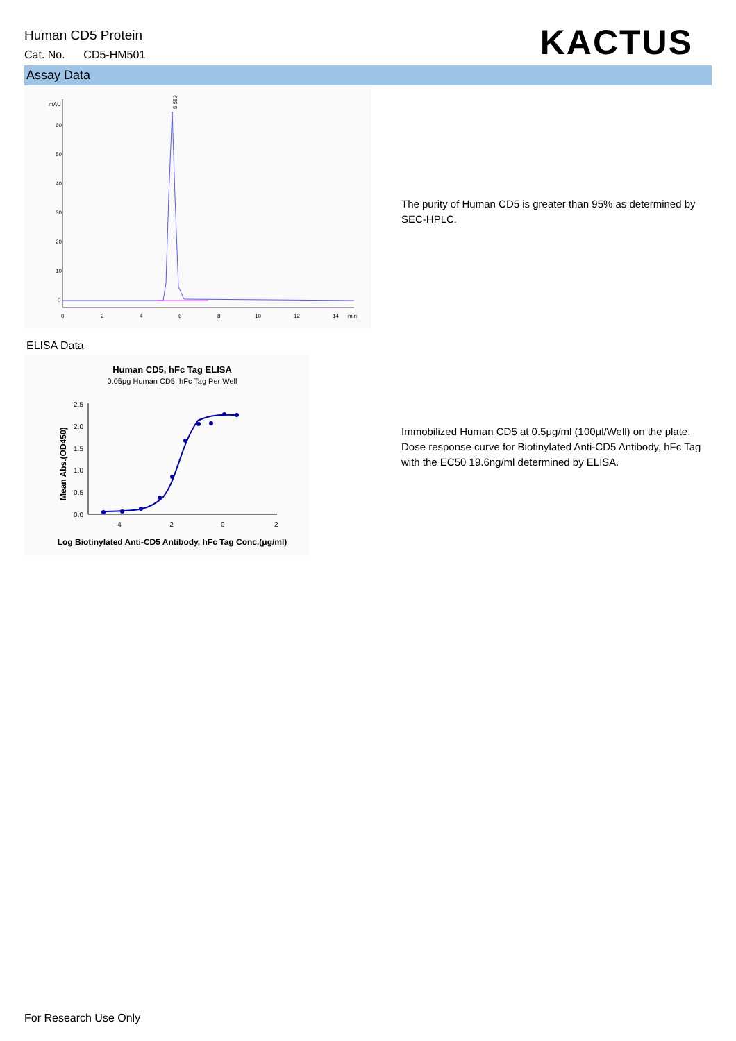Human CD5 Protein
Cat. No. CD5-HM501
KACTUS
Assay Data
mAU
60
50
40
30
20
10
0
0
2
4
6
8
10
12
14
min
5.583
The purity of Human CD5 is greater than 95% as determined by SEC-HPLC.
ELISA Data
Human CD5, hFc Tag ELISA
0.05μg Human CD5, hFc Tag Per Well
2.5
2.0
1.5
1.0
0.5
0.0
-4
-2
0
2
Mean Abs.(OD450)
Log Biotinylated Anti-CD5 Antibody, hFc Tag Conc.(μg/ml)
Immobilized Human CD5 at 0.5μg/ml (100μl/Well) on the plate. Dose response curve for Biotinylated Anti-CD5 Antibody, hFc Tag with the EC50 19.6ng/ml determined by ELISA.
For Research Use Only